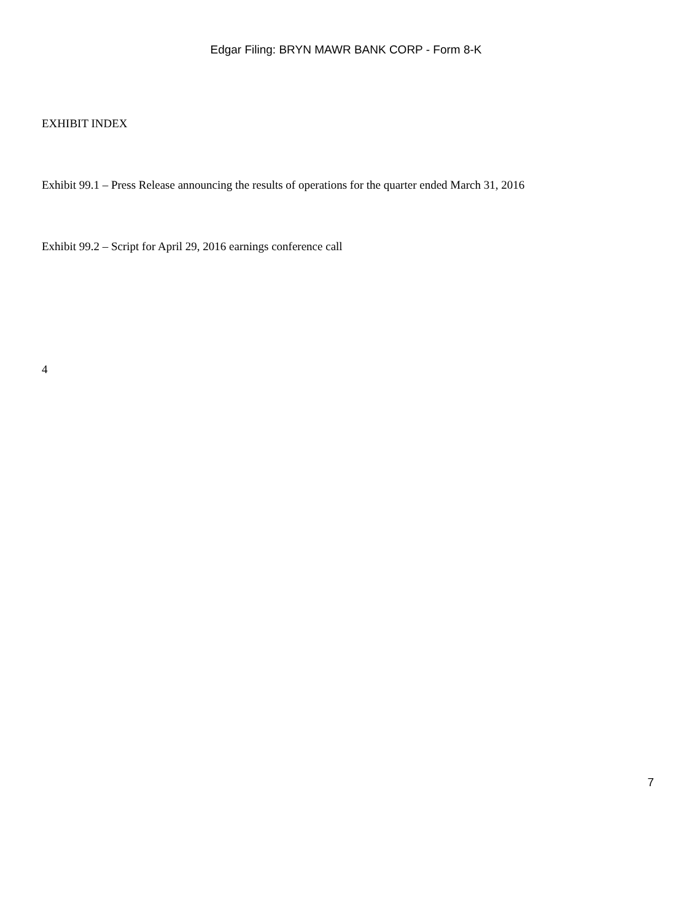Edgar Filing: BRYN MAWR BANK CORP - Form 8-K
EXHIBIT INDEX
Exhibit 99.1 – Press Release announcing the results of operations for the quarter ended March 31, 2016
Exhibit 99.2 – Script for April 29, 2016 earnings conference call
4
7